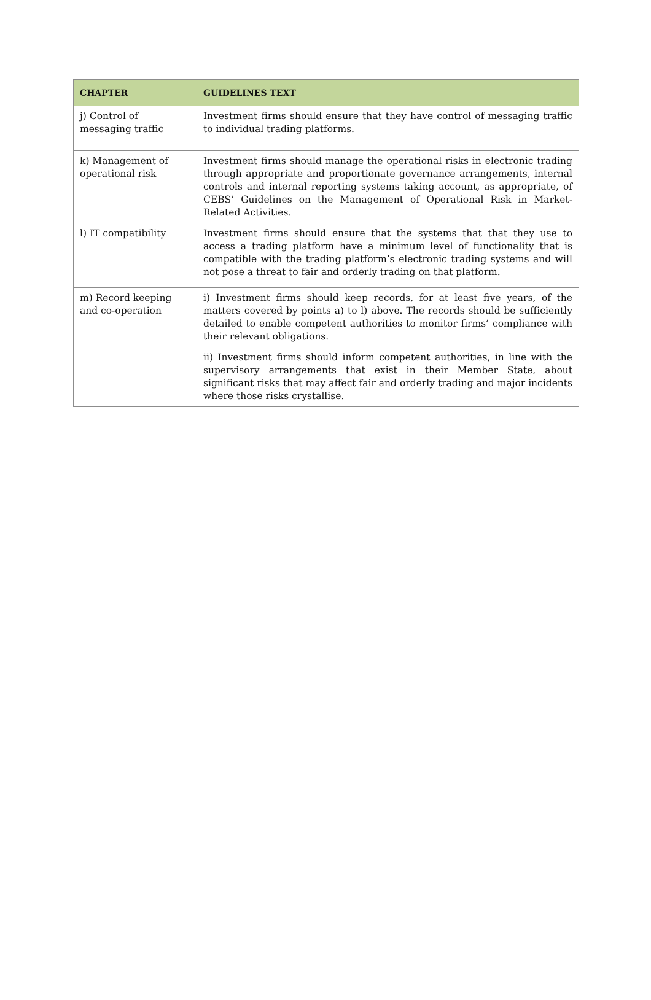| CHAPTER | GUIDELINES TEXT |
| --- | --- |
| j) Control of messaging traffic | Investment firms should ensure that they have control of messaging traffic to individual trading platforms. |
| k) Management of operational risk | Investment firms should manage the operational risks in electronic trading through appropriate and proportionate governance arrangements, internal controls and internal reporting systems taking account, as appropriate, of CEBS’ Guidelines on the Management of Operational Risk in Market-Related Activities. |
| l) IT compatibility | Investment firms should ensure that the systems that that they use to access a trading platform have a minimum level of functionality that is compatible with the trading platform’s electronic trading systems and will not pose a threat to fair and orderly trading on that platform. |
| m) Record keeping and co-operation | i) Investment firms should keep records, for at least five years, of the matters covered by points a) to l) above. The records should be sufficiently detailed to enable competent authorities to monitor firms’ compliance with their relevant obligations. |
| | ii) Investment firms should inform competent authorities, in line with the supervisory arrangements that exist in their Member State, about significant risks that may affect fair and orderly trading and major incidents where those risks crystallise. |